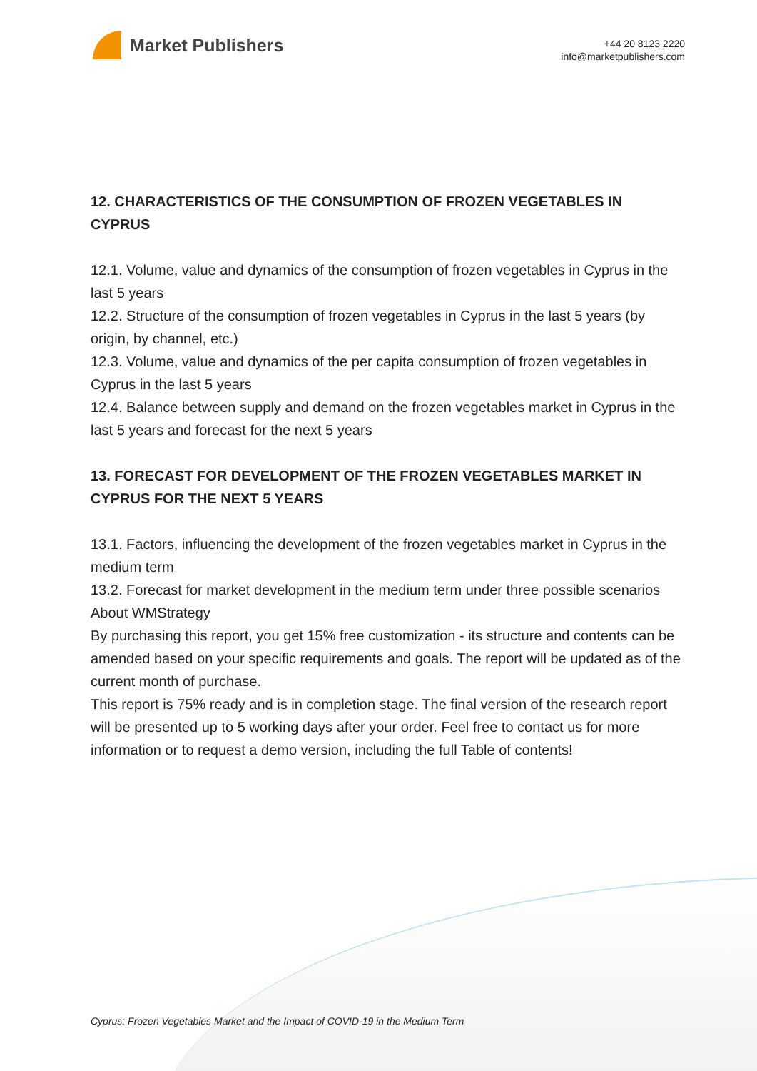Market Publishers
+44 20 8123 2220
info@marketpublishers.com
12. CHARACTERISTICS OF THE CONSUMPTION OF FROZEN VEGETABLES IN CYPRUS
12.1. Volume, value and dynamics of the consumption of frozen vegetables in Cyprus in the last 5 years
12.2. Structure of the consumption of frozen vegetables in Cyprus in the last 5 years (by origin, by channel, etc.)
12.3. Volume, value and dynamics of the per capita consumption of frozen vegetables in Cyprus in the last 5 years
12.4. Balance between supply and demand on the frozen vegetables market in Cyprus in the last 5 years and forecast for the next 5 years
13. FORECAST FOR DEVELOPMENT OF THE FROZEN VEGETABLES MARKET IN CYPRUS FOR THE NEXT 5 YEARS
13.1. Factors, influencing the development of the frozen vegetables market in Cyprus in the medium term
13.2. Forecast for market development in the medium term under three possible scenarios
About WMStrategy
By purchasing this report, you get 15% free customization - its structure and contents can be amended based on your specific requirements and goals. The report will be updated as of the current month of purchase.
This report is 75% ready and is in completion stage. The final version of the research report will be presented up to 5 working days after your order. Feel free to contact us for more information or to request a demo version, including the full Table of contents!
Cyprus: Frozen Vegetables Market and the Impact of COVID-19 in the Medium Term